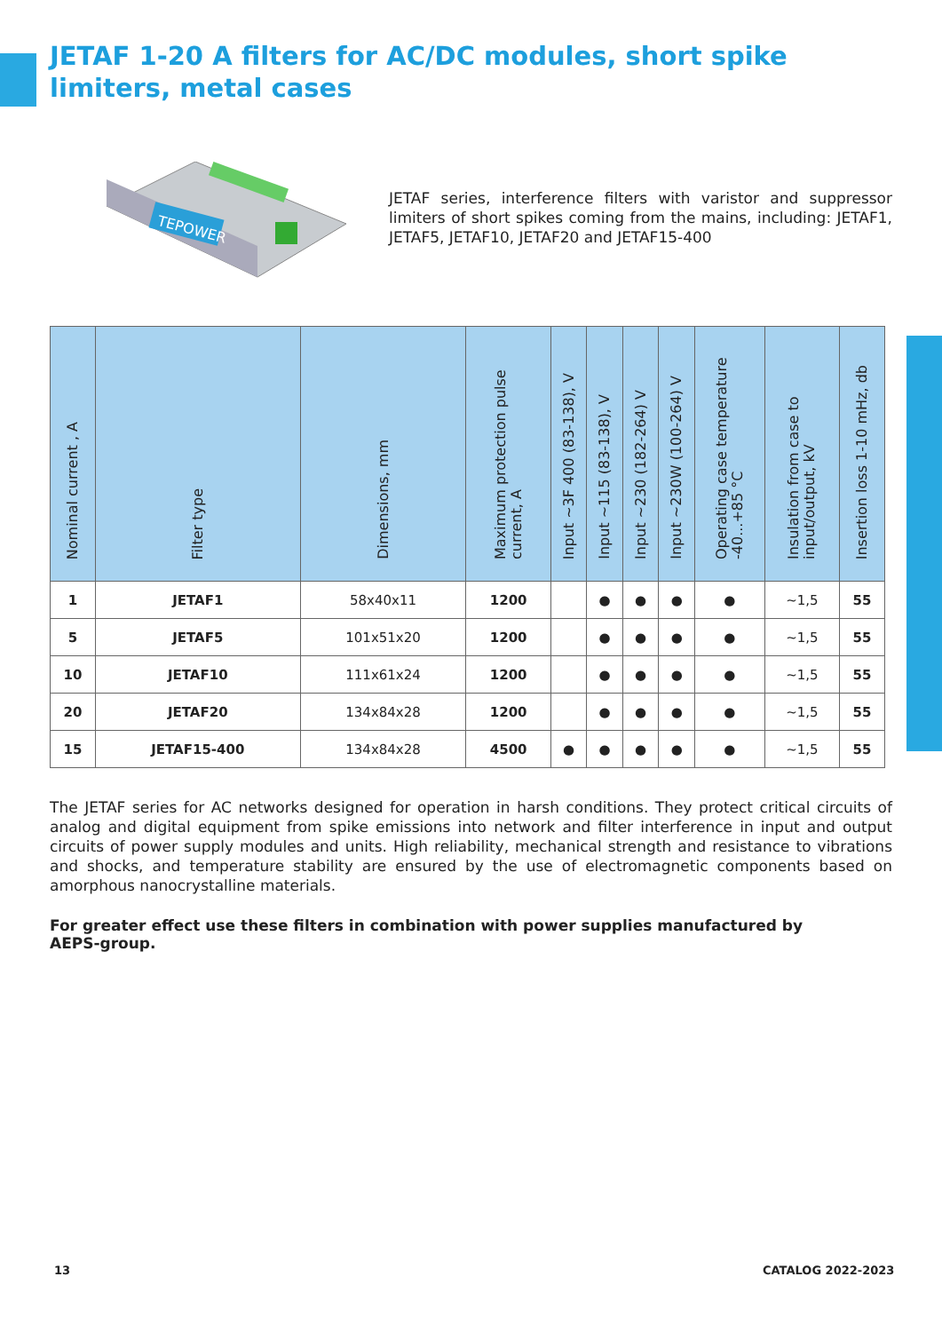JETAF 1-20 A filters for AC/DC modules, short spike limiters, metal cases
TEPOWER
JETAF series, interference filters with varistor and suppressor limiters of short spikes coming from the mains, including: JETAF1, JETAF5, JETAF10, JETAF20 and JETAF15-400
| Nominal current , A | Filter type | Dimensions, mm | Maximum protection pulse current, A | Input ~3F 400 (83-138), V | Input ~115 (83-138), V | Input ~230 (182-264) V | Input ~230W (100-264) V | Operating case temperature -40...+85 °C | Insulation from case to input/output, kV | Insertion loss 1-10 mHz, db |
| --- | --- | --- | --- | --- | --- | --- | --- | --- | --- | --- |
| 1 | JETAF1 | 58x40x11 | 1200 | | ● | ● | ● | ● | ~1,5 | 55 |
| 5 | JETAF5 | 101x51x20 | 1200 | | ● | ● | ● | ● | ~1,5 | 55 |
| 10 | JETAF10 | 111x61x24 | 1200 | | ● | ● | ● | ● | ~1,5 | 55 |
| 20 | JETAF20 | 134x84x28 | 1200 | | ● | ● | ● | ● | ~1,5 | 55 |
| 15 | JETAF15-400 | 134x84x28 | 4500 | ● | ● | ● | ● | ● | ~1,5 | 55 |
The JETAF series for AC networks designed for operation in harsh conditions. They protect critical circuits of analog and digital equipment from spike emissions into network and filter interference in input and output circuits of power supply modules and units. High reliability, mechanical strength and resistance to vibrations and shocks, and temperature stability are ensured by the use of electromagnetic components based on amorphous nanocrystalline materials.
For greater effect use these filters in combination with power supplies manufactured by AEPS-group.
13 CATALOG 2022-2023